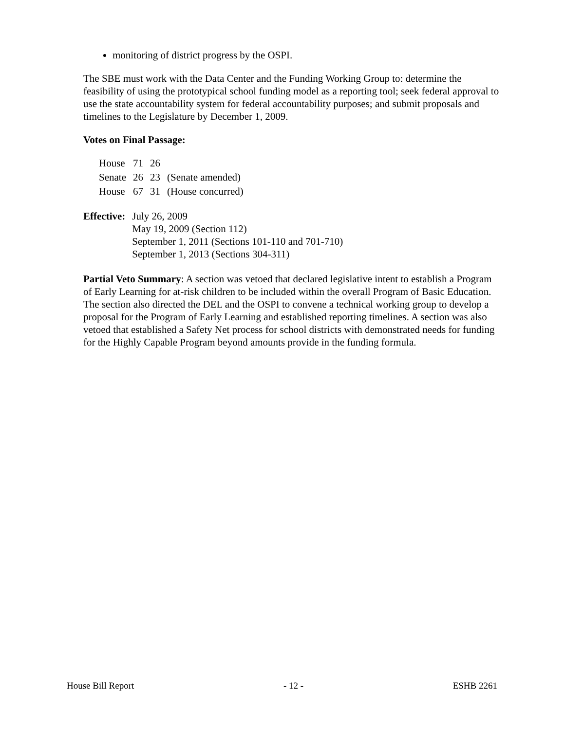monitoring of district progress by the OSPI.
The SBE must work with the Data Center and the Funding Working Group to: determine the feasibility of using the prototypical school funding model as a reporting tool; seek federal approval to use the state accountability system for federal accountability purposes; and submit proposals and timelines to the Legislature by December 1, 2009.
Votes on Final Passage:
| House | 71 | 26 | |
| Senate | 26 | 23 | (Senate amended) |
| House | 67 | 31 | (House concurred) |
| Effective: | July 26, 2009 May 19, 2009 (Section 112) September 1, 2011 (Sections 101-110 and 701-710) September 1, 2013 (Sections 304-311) |
Partial Veto Summary: A section was vetoed that declared legislative intent to establish a Program of Early Learning for at-risk children to be included within the overall Program of Basic Education. The section also directed the DEL and the OSPI to convene a technical working group to develop a proposal for the Program of Early Learning and established reporting timelines. A section was also vetoed that established a Safety Net process for school districts with demonstrated needs for funding for the Highly Capable Program beyond amounts provide in the funding formula.
House Bill Report - 12 - ESHB 2261